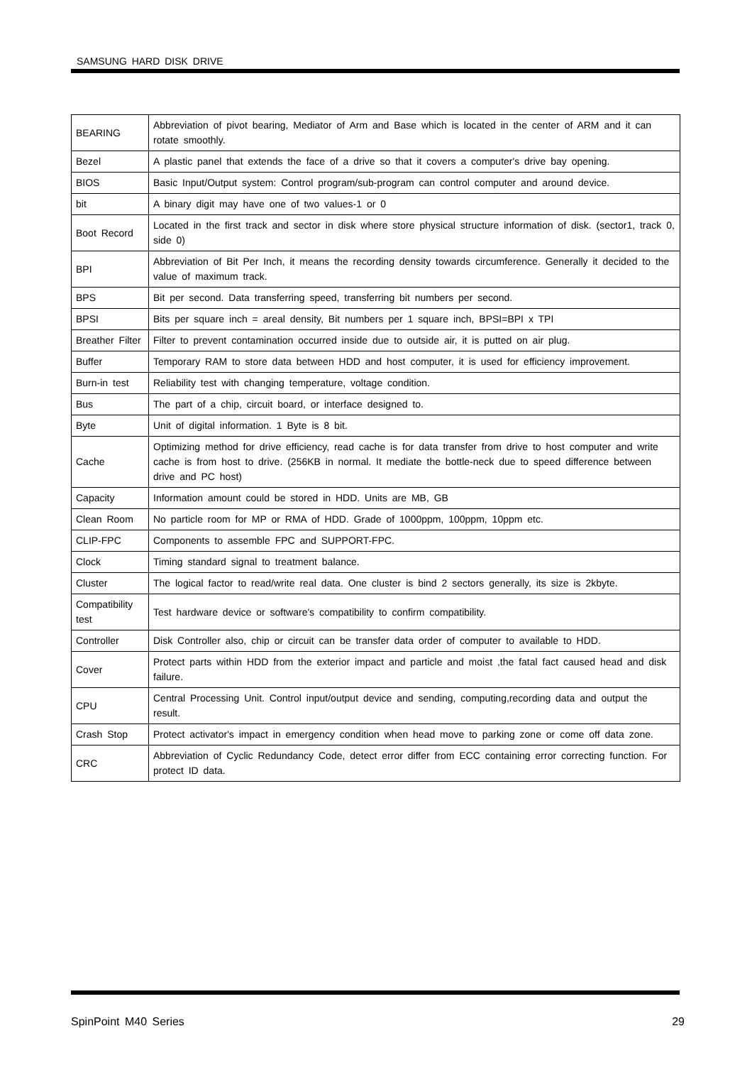SAMSUNG HARD DISK DRIVE
| BEARING | Abbreviation of pivot bearing, Mediator of Arm and Base which is located in the center of ARM and it can rotate smoothly. |
| Bezel | A plastic panel that extends the face of a drive so that it covers a computer's drive bay opening. |
| BIOS | Basic Input/Output system: Control program/sub-program can control computer and around device. |
| bit | A binary digit may have one of two values-1 or 0 |
| Boot Record | Located in the first track and sector in disk where store physical structure information of disk. (sector1, track 0, side 0) |
| BPI | Abbreviation of Bit Per Inch, it means the recording density towards circumference. Generally it decided to the value of maximum track. |
| BPS | Bit per second. Data transferring speed, transferring bit numbers per second. |
| BPSI | Bits per square inch = areal density, Bit numbers per 1 square inch, BPSI=BPI x TPI |
| Breather Filter | Filter to prevent contamination occurred inside due to outside air, it is putted on air plug. |
| Buffer | Temporary RAM to store data between HDD and host computer, it is used for efficiency improvement. |
| Burn-in test | Reliability test with changing temperature, voltage condition. |
| Bus | The part of a chip, circuit board, or interface designed to. |
| Byte | Unit of digital information. 1 Byte is 8 bit. |
| Cache | Optimizing method for drive efficiency, read cache is for data transfer from drive to host computer and write cache is from host to drive. (256KB in normal. It mediate the bottle-neck due to speed difference between drive and PC host) |
| Capacity | Information amount could be stored in HDD. Units are MB, GB |
| Clean Room | No particle room for MP or RMA of HDD. Grade of 1000ppm, 100ppm, 10ppm etc. |
| CLIP-FPC | Components to assemble FPC and SUPPORT-FPC. |
| Clock | Timing standard signal to treatment balance. |
| Cluster | The logical factor to read/write real data. One cluster is bind 2 sectors generally, its size is 2kbyte. |
| Compatibility test | Test hardware device or software's compatibility to confirm compatibility. |
| Controller | Disk Controller also, chip or circuit can be transfer data order of computer to available to HDD. |
| Cover | Protect parts within HDD from the exterior impact and particle and moist ,the fatal fact caused head and disk failure. |
| CPU | Central Processing Unit. Control input/output device and sending, computing,recording data and output the result. |
| Crash Stop | Protect activator's impact in emergency condition when head move to parking zone or come off data zone. |
| CRC | Abbreviation of Cyclic Redundancy Code, detect error differ from ECC containing error correcting function. For protect ID data. |
SpinPoint M40 Series 29